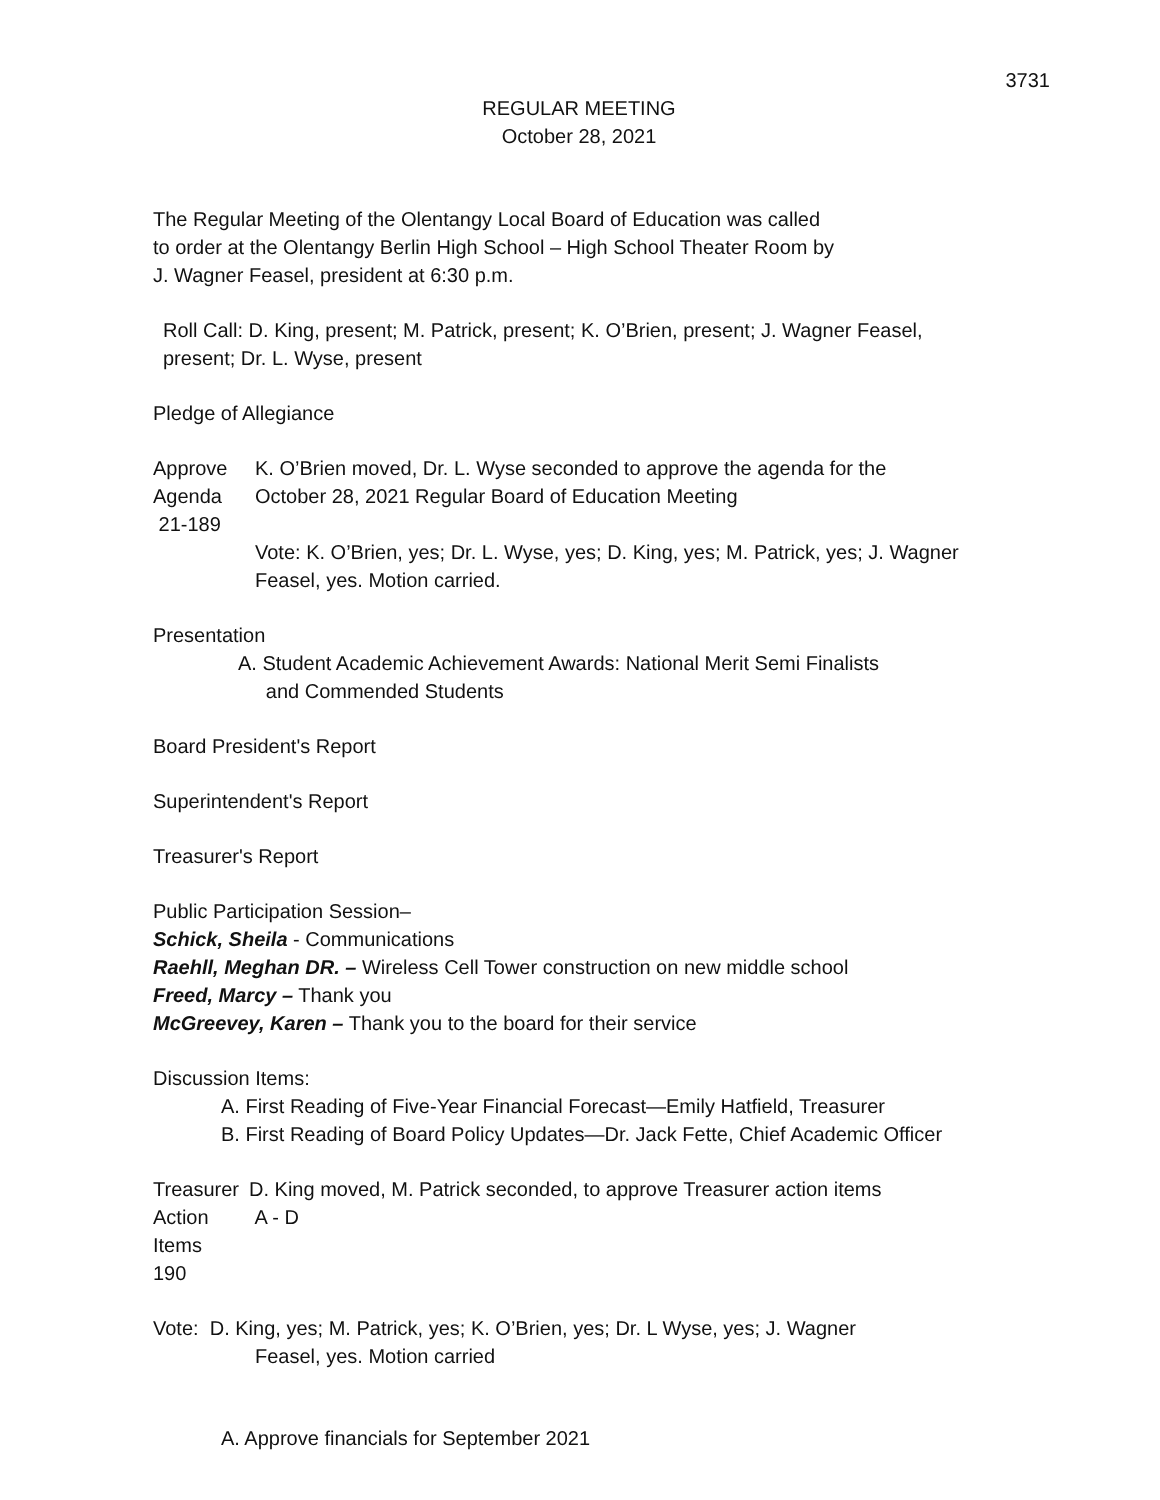3731
REGULAR MEETING
October 28, 2021
The Regular Meeting of the Olentangy Local Board of Education was called
to order at the Olentangy Berlin High School – High School Theater Room by
J. Wagner Feasel, president at 6:30 p.m.
Roll Call: D. King, present; M. Patrick, present; K. O’Brien, present; J. Wagner Feasel,
present; Dr. L. Wyse, present
Pledge of Allegiance
Approve
Agenda
21-189
K. O’Brien moved, Dr. L. Wyse seconded to approve the agenda for the
October 28, 2021 Regular Board of Education Meeting
Vote: K. O’Brien, yes; Dr. L. Wyse, yes; D. King, yes; M. Patrick, yes; J. Wagner
Feasel, yes. Motion carried.
Presentation
A. Student Academic Achievement Awards: National Merit Semi Finalists
and Commended Students
Board President's Report
Superintendent's Report
Treasurer's Report
Public Participation Session–
Schick, Sheila - Communications
Raehll, Meghan DR. – Wireless Cell Tower construction on new middle school
Freed, Marcy – Thank you
McGreevey, Karen – Thank you to the board for their service
Discussion Items:
A. First Reading of Five-Year Financial Forecast—Emily Hatfield, Treasurer
B. First Reading of Board Policy Updates—Dr. Jack Fette, Chief Academic Officer
Treasurer
Action
Items
190
D. King moved, M. Patrick seconded, to approve Treasurer action items
A - D
Vote: D. King, yes; M. Patrick, yes; K. O’Brien, yes; Dr. L Wyse, yes; J. Wagner
Feasel, yes. Motion carried
A. Approve financials for September 2021